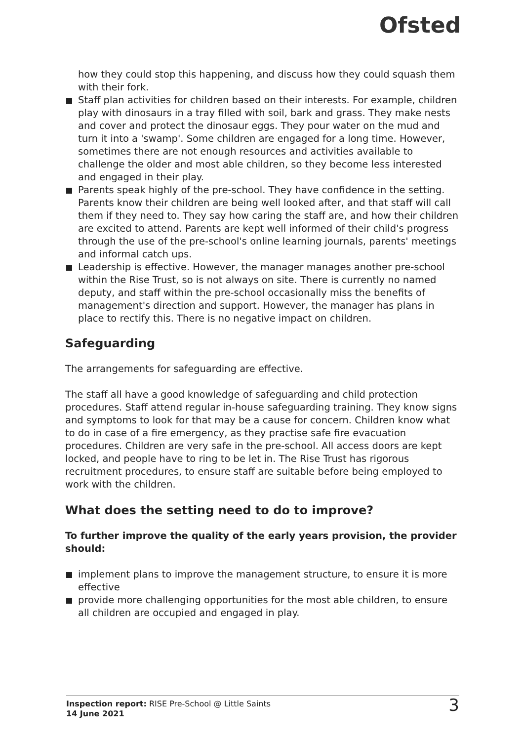Ofsted
how they could stop this happening, and discuss how they could squash them with their fork.
Staff plan activities for children based on their interests. For example, children play with dinosaurs in a tray filled with soil, bark and grass. They make nests and cover and protect the dinosaur eggs. They pour water on the mud and turn it into a 'swamp'. Some children are engaged for a long time. However, sometimes there are not enough resources and activities available to challenge the older and most able children, so they become less interested and engaged in their play.
Parents speak highly of the pre-school. They have confidence in the setting. Parents know their children are being well looked after, and that staff will call them if they need to. They say how caring the staff are, and how their children are excited to attend. Parents are kept well informed of their child's progress through the use of the pre-school's online learning journals, parents' meetings and informal catch ups.
Leadership is effective. However, the manager manages another pre-school within the Rise Trust, so is not always on site. There is currently no named deputy, and staff within the pre-school occasionally miss the benefits of management's direction and support. However, the manager has plans in place to rectify this. There is no negative impact on children.
Safeguarding
The arrangements for safeguarding are effective.
The staff all have a good knowledge of safeguarding and child protection procedures. Staff attend regular in-house safeguarding training. They know signs and symptoms to look for that may be a cause for concern. Children know what to do in case of a fire emergency, as they practise safe fire evacuation procedures. Children are very safe in the pre-school. All access doors are kept locked, and people have to ring to be let in. The Rise Trust has rigorous recruitment procedures, to ensure staff are suitable before being employed to work with the children.
What does the setting need to do to improve?
To further improve the quality of the early years provision, the provider should:
implement plans to improve the management structure, to ensure it is more effective
provide more challenging opportunities for the most able children, to ensure all children are occupied and engaged in play.
Inspection report: RISE Pre-School @ Little Saints
14 June 2021
3